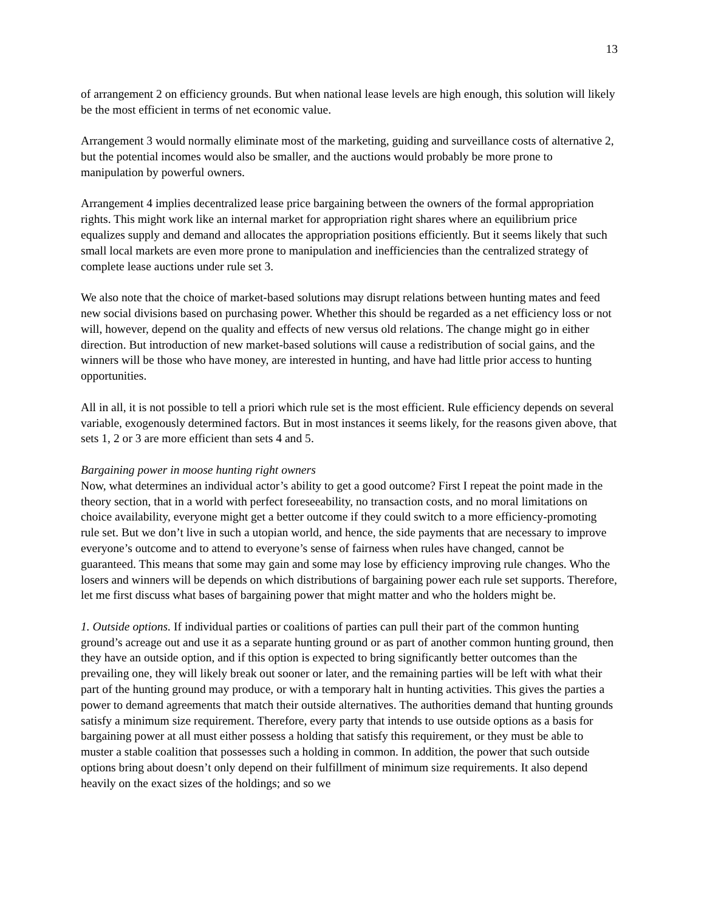13
of arrangement 2 on efficiency grounds. But when national lease levels are high enough, this solution will likely be the most efficient in terms of net economic value.
Arrangement 3 would normally eliminate most of the marketing, guiding and surveillance costs of alternative 2, but the potential incomes would also be smaller, and the auctions would probably be more prone to manipulation by powerful owners.
Arrangement 4 implies decentralized lease price bargaining between the owners of the formal appropriation rights. This might work like an internal market for appropriation right shares where an equilibrium price equalizes supply and demand and allocates the appropriation positions efficiently. But it seems likely that such small local markets are even more prone to manipulation and inefficiencies than the centralized strategy of complete lease auctions under rule set 3.
We also note that the choice of market-based solutions may disrupt relations between hunting mates and feed new social divisions based on purchasing power. Whether this should be regarded as a net efficiency loss or not will, however, depend on the quality and effects of new versus old relations. The change might go in either direction. But introduction of new market-based solutions will cause a redistribution of social gains, and the winners will be those who have money, are interested in hunting, and have had little prior access to hunting opportunities.
All in all, it is not possible to tell a priori which rule set is the most efficient. Rule efficiency depends on several variable, exogenously determined factors. But in most instances it seems likely, for the reasons given above, that sets 1, 2 or 3 are more efficient than sets 4 and 5.
Bargaining power in moose hunting right owners
Now, what determines an individual actor’s ability to get a good outcome? First I repeat the point made in the theory section, that in a world with perfect foreseeability, no transaction costs, and no moral limitations on choice availability, everyone might get a better outcome if they could switch to a more efficiency-promoting rule set. But we don’t live in such a utopian world, and hence, the side payments that are necessary to improve everyone’s outcome and to attend to everyone’s sense of fairness when rules have changed, cannot be guaranteed. This means that some may gain and some may lose by efficiency improving rule changes. Who the losers and winners will be depends on which distributions of bargaining power each rule set supports. Therefore, let me first discuss what bases of bargaining power that might matter and who the holders might be.
1. Outside options. If individual parties or coalitions of parties can pull their part of the common hunting ground’s acreage out and use it as a separate hunting ground or as part of another common hunting ground, then they have an outside option, and if this option is expected to bring significantly better outcomes than the prevailing one, they will likely break out sooner or later, and the remaining parties will be left with what their part of the hunting ground may produce, or with a temporary halt in hunting activities. This gives the parties a power to demand agreements that match their outside alternatives. The authorities demand that hunting grounds satisfy a minimum size requirement. Therefore, every party that intends to use outside options as a basis for bargaining power at all must either possess a holding that satisfy this requirement, or they must be able to muster a stable coalition that possesses such a holding in common. In addition, the power that such outside options bring about doesn’t only depend on their fulfillment of minimum size requirements. It also depend heavily on the exact sizes of the holdings; and so we